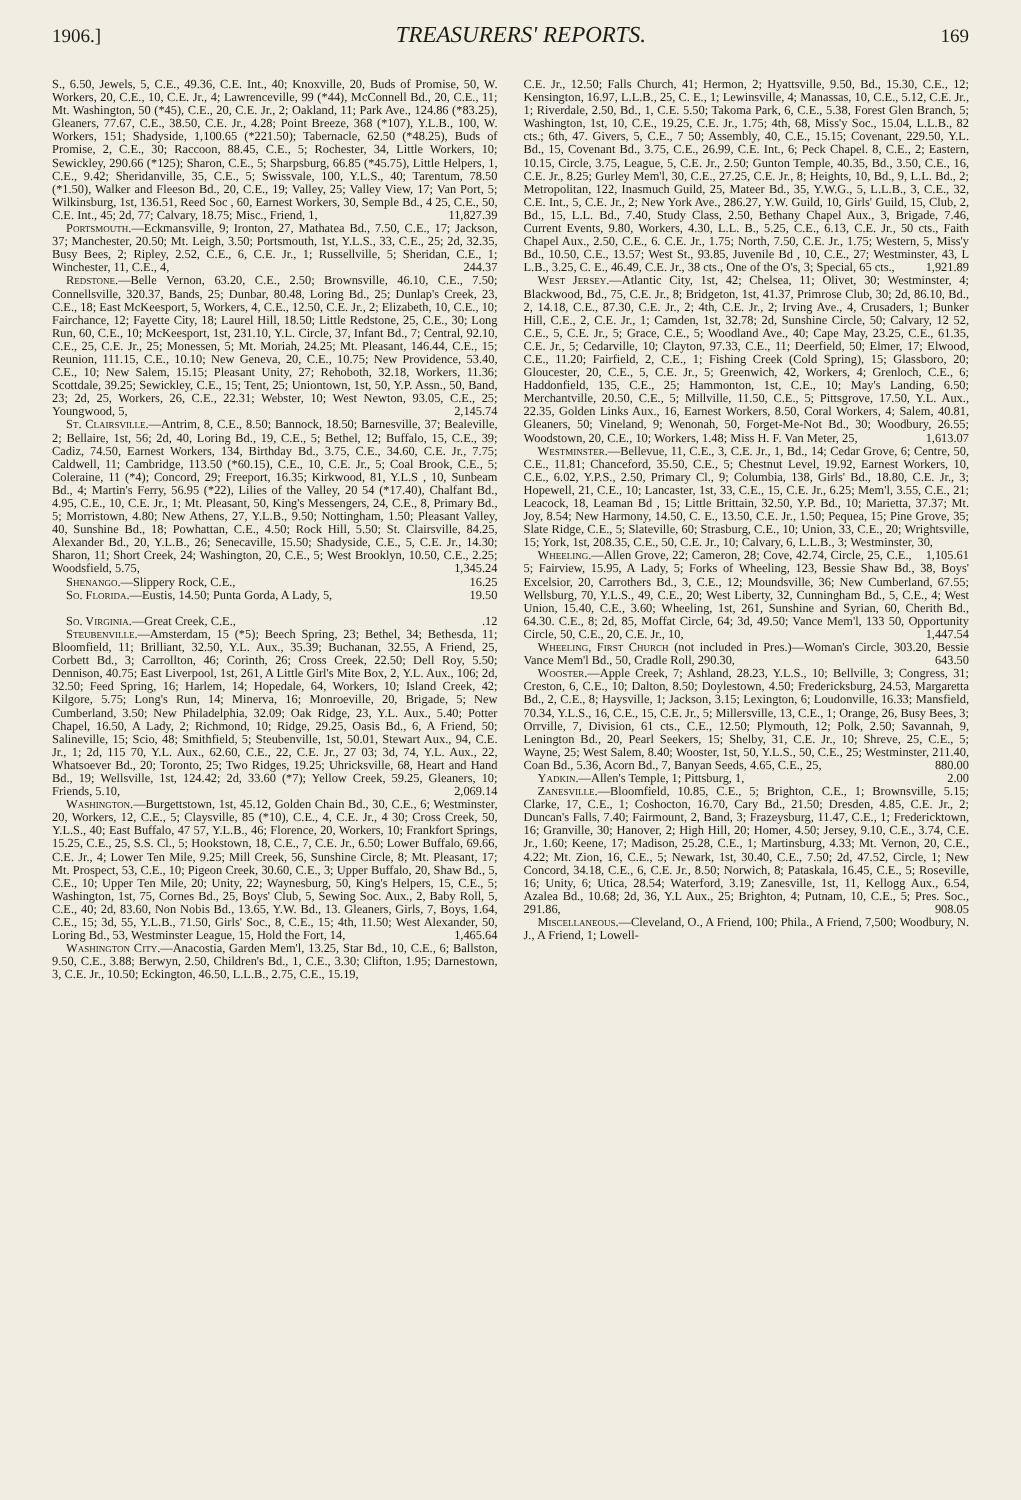1906.] TREASURERS' REPORTS. 169
S., 6.50, Jewels, 5, C.E., 49.36, C.E. Int., 40; Knoxville, 20, Buds of Promise, 50, W. Workers, 20, C.E., 10, C.E. Jr., 4; Lawrenceville, 99 (*44), McConnell Bd., 20, C.E., 11; Mt. Washington, 50 (*45), C.E., 20, C.E. Jr., 2; Oakland, 11; Park Ave., 124.86 (*83.25), Gleaners, 77.67, C.E., 38.50, C.E. Jr., 4.28; Point Breeze, 368 (*107), Y.L.B., 100, W. Workers, 151; Shadyside, 1,100.65 (*221.50); Tabernacle, 62.50 (*48.25), Buds of Promise, 2, C.E., 30; Raccoon, 88.45, C.E., 5; Rochester, 34, Little Workers, 10; Sewickley, 290.66 (*125); Sharon, C.E., 5; Sharpsburg, 66.85 (*45.75), Little Helpers, 1, C.E., 9.42; Sheridanville, 35, C.E., 5; Swissvale, 100, Y.L.S., 40; Tarentum, 78.50 (*1.50), Walker and Fleeson Bd., 20, C.E., 19; Valley, 25; Valley View, 17; Van Port, 5; Wilkinsburg, 1st, 136.51, Reed Soc , 60, Earnest Workers, 30, Semple Bd., 4 25, C.E., 50, C.E. Int., 45; 2d, 77; Calvary, 18.75; Misc., Friend, 1, 11,827.39
Portsmouth.—Eckmansville, 9; Ironton, 27, Mathatea Bd., 7.50, C.E., 17; Jackson, 37; Manchester, 20.50; Mt. Leigh, 3.50; Portsmouth, 1st, Y.L.S., 33, C.E., 25; 2d, 32.35, Busy Bees, 2; Ripley, 2.52, C.E., 6, C.E. Jr., 1; Russellville, 5; Sheridan, C.E., 1; Winchester, 11, C.E., 4, 244.37
Redstone.—Belle Vernon, 63.20, C.E., 2.50; Brownsville, 46.10, C.E., 7.50; Connellsville, 320.37, Bands, 25; Dunbar, 80.48, Loring Bd., 25; Dunlap's Creek, 23, C.E., 18; East McKeesport, 5, Workers, 4, C.E., 12.50, C.E. Jr., 2; Elizabeth, 10, C.E., 10; Fairchance, 12; Fayette City, 18; Laurel Hill, 18.50; Little Redstone, 25, C.E., 30; Long Run, 60, C.E., 10; McKeesport, 1st, 231.10, Y.L. Circle, 37, Infant Bd., 7; Central, 92.10, C.E., 25, C.E. Jr., 25; Monessen, 5; Mt. Moriah, 24.25; Mt. Pleasant, 146.44, C.E., 15; Reunion, 111.15, C.E., 10.10; New Geneva, 20, C.E., 10.75; New Providence, 53.40, C.E., 10; New Salem, 15.15; Pleasant Unity, 27; Rehoboth, 32.18, Workers, 11.36; Scottdale, 39.25; Sewickley, C.E., 15; Tent, 25; Uniontown, 1st, 50, Y.P. Assn., 50, Band, 23; 2d, 25, Workers, 26, C.E., 22.31; Webster, 10; West Newton, 93.05, C.E., 25; Youngwood, 5, 2,145.74
St. Clairsville.—Antrim, 8, C.E., 8.50; Bannock, 18.50; Barnesville, 37; Bealeville, 2; Bellaire, 1st, 56; 2d, 40, Loring Bd., 19, C.E., 5; Bethel, 12; Buffalo, 15, C.E., 39; Cadiz, 74.50, Earnest Workers, 134, Birthday Bd., 3.75, C.E., 34.60, C.E. Jr., 7.75; Caldwell, 11; Cambridge, 113.50 (*60.15), C.E., 10, C.E. Jr., 5; Coal Brook, C.E., 5; Coleraine, 11 (*4); Concord, 29; Freeport, 16.35; Kirkwood, 81, Y.L.S , 10, Sunbeam Bd., 4; Martin's Ferry, 56.95 (*22), Lilies of the Valley, 20 54 (*17.40), Chalfant Bd., 4.95, C.E., 10, C.E. Jr., 1; Mt. Pleasant, 50, King's Messengers, 24, C.E., 8, Primary Bd., 5; Morristown, 4.80; New Athens, 27, Y.L.B., 9.50; Nottingham, 1.50; Pleasant Valley, 40, Sunshine Bd., 18; Powhattan, C.E., 4.50; Rock Hill, 5.50; St. Clairsville, 84.25, Alexander Bd., 20, Y.L.B., 26; Senecaville, 15.50; Shadyside, C.E., 5, C.E. Jr., 14.30; Sharon, 11; Short Creek, 24; Washington, 20, C.E., 5; West Brooklyn, 10.50, C.E., 2.25; Woodsfield, 5.75, 1,345.24
Shenango.—Slippery Rock, C.E., 16.25
So. Florida.—Eustis, 14.50; Punta Gorda, A Lady, 5, 19.50
So. Virginia.—Great Creek, C.E., .12
Steubenville.—Amsterdam, 15 (*5); Beech Spring, 23; Bethel, 34; Bethesda, 11; Bloomfield, 11; Brilliant, 32.50, Y.L. Aux., 35.39; Buchanan, 32.55, A Friend, 25, Corbett Bd., 3; Carrollton, 46; Corinth, 26; Cross Creek, 22.50; Dell Roy, 5.50; Dennison, 40.75; East Liverpool, 1st, 261, A Little Girl's Mite Box, 2, Y.L. Aux., 106; 2d, 32.50; Feed Spring, 16; Harlem, 14; Hopedale, 64, Workers, 10; Island Creek, 42; Kilgore, 5.75; Long's Run, 14; Minerva, 16; Monroeville, 20, Brigade, 5; New Cumberland, 3.50; New Philadelphia, 32.09; Oak Ridge, 23, Y.L. Aux., 5.40; Potter Chapel, 16.50, A Lady, 2; Richmond, 10; Ridge, 29.25, Oasis Bd., 6, A Friend, 50; Salineville, 15; Scio, 48; Smithfield, 5; Steubenville, 1st, 50.01, Stewart Aux., 94, C.E. Jr., 1; 2d, 115 70, Y.L. Aux., 62.60, C.E., 22, C.E. Jr., 27 03; 3d, 74, Y.L. Aux., 22, Whatsoever Bd., 20; Toronto, 25; Two Ridges, 19.25; Uhricksville, 68, Heart and Hand Bd., 19; Wellsville, 1st, 124.42; 2d, 33.60 (*7); Yellow Creek, 59.25, Gleaners, 10; Friends, 5.10, 2,069.14
Washington.—Burgettstown, 1st, 45.12, Golden Chain Bd., 30, C.E., 6; Westminster, 20, Workers, 12, C.E., 5; Claysville, 85 (*10), C.E., 4, C.E. Jr., 4 30; Cross Creek, 50, Y.L.S., 40; East Buffalo, 47 57, Y.L.B., 46; Florence, 20, Workers, 10; Frankfort Springs, 15.25, C.E., 25, S.S. Cl., 5; Hookstown, 18, C.E., 7, C.E. Jr., 6.50; Lower Buffalo, 69.66, C.E. Jr., 4; Lower Ten Mile, 9.25; Mill Creek, 56, Sunshine Circle, 8; Mt. Pleasant, 17; Mt. Prospect, 53, C.E., 10; Pigeon Creek, 30.60, C.E., 3; Upper Buffalo, 20, Shaw Bd., 5, C.E., 10; Upper Ten Mile, 20; Unity, 22; Waynesburg, 50, King's Helpers, 15, C.E., 5; Washington, 1st, 75, Cornes Bd., 25, Boys' Club, 5, Sewing Soc. Aux., 2, Baby Roll, 5, C.E., 40; 2d, 83.60, Non Nobis Bd., 13.65, Y.W. Bd., 13. Gleaners, Girls, 7, Boys, 1.64, C.E., 15; 3d, 55, Y.L.B., 71.50, Girls' Soc., 8, C.E., 15; 4th, 11.50; West Alexander, 50, Loring Bd., 53, Westminster League, 15, Hold the Fort, 14, 1,465.64
Washington City.—Anacostia, Garden Mem'l, 13.25, Star Bd., 10, C.E., 6; Ballston, 9.50, C.E., 3.88; Berwyn, 2.50, Children's Bd., 1, C.E., 3.30; Clifton, 1.95; Darnestown, 3, C.E. Jr., 10.50; Eckington, 46.50, L.L.B., 2.75, C.E., 15.19,
C.E. Jr., 12.50; Falls Church, 41; Hermon, 2; Hyattsville, 9.50, Bd., 15.30, C.E., 12; Kensington, 16.97, L.L.B., 25, C. E., 1; Lewinsville, 4; Manassas, 10, C.E., 5.12, C.E. Jr., 1; Riverdale, 2.50, Bd., 1, C.E. 5.50; Takoma Park, 6, C.E., 5.38, Forest Glen Branch, 5; Washington, 1st, 10, C.E., 19.25, C.E. Jr., 1.75; 4th, 68, Miss'y Soc., 15.04, L.L.B., 82 cts.; 6th, 47. Givers, 5, C.E., 7 50; Assembly, 40, C.E., 15.15; Covenant, 229.50, Y.L. Bd., 15, Covenant Bd., 3.75, C.E., 26.99, C.E. Int., 6; Peck Chapel. 8, C.E., 2; Eastern, 10.15, Circle, 3.75, League, 5, C.E. Jr., 2.50; Gunton Temple, 40.35, Bd., 3.50, C.E., 16, C.E. Jr., 8.25; Gurley Mem'l, 30, C.E., 27.25, C.E. Jr., 8; Heights, 10, Bd., 9, L.L. Bd., 2; Metropolitan, 122, Inasmuch Guild, 25, Mateer Bd., 35, Y.W.G., 5, L.L.B., 3, C.E., 32, C.E. Int., 5, C.E. Jr., 2; New York Ave., 286.27, Y.W. Guild, 10, Girls' Guild, 15, Club, 2, Bd., 15, L.L. Bd., 7.40, Study Class, 2.50, Bethany Chapel Aux., 3, Brigade, 7.46, Current Events, 9.80, Workers, 4.30, L.L. B., 5.25, C.E., 6.13, C.E. Jr., 50 cts., Faith Chapel Aux., 2.50, C.E., 6. C.E. Jr., 1.75; North, 7.50, C.E. Jr., 1.75; Western, 5, Miss'y Bd., 10.50, C.E., 13.57; West St., 93.85, Juvenile Bd , 10, C.E., 27; Westminster, 43, L L.B., 3.25, C. E., 46.49, C.E. Jr., 38 cts., One of the O's, 3; Special, 65 cts., 1,921.89
West Jersey.—Atlantic City, 1st, 42; Chelsea, 11; Olivet, 30; Westminster, 4; Blackwood, Bd., 75, C.E. Jr., 8; Bridgeton, 1st, 41.37, Primrose Club, 30; 2d, 86.10, Bd., 2, 14.18, C.E., 87.30, C.E. Jr., 2; 4th, C.E. Jr., 2; Irving Ave., 4, Crusaders, 1; Bunker Hill, C.E., 2, C.E. Jr., 1; Camden, 1st, 32.78; 2d, Sunshine Circle, 50; Calvary, 12 52, C.E., 5, C.E. Jr., 5; Grace, C.E., 5; Woodland Ave., 40; Cape May, 23.25, C.E., 61.35, C.E. Jr., 5; Cedarville, 10; Clayton, 97.33, C.E., 11; Deerfield, 50; Elmer, 17; Elwood, C.E., 11.20; Fairfield, 2, C.E., 1; Fishing Creek (Cold Spring), 15; Glassboro, 20; Gloucester, 20, C.E., 5, C.E. Jr., 5; Greenwich, 42, Workers, 4; Grenloch, C.E., 6; Haddonfield, 135, C.E., 25; Hammonton, 1st, C.E., 10; May's Landing, 6.50; Merchantville, 20.50, C.E., 5; Millville, 11.50, C.E., 5; Pittsgrove, 17.50, Y.L. Aux., 22.35, Golden Links Aux., 16, Earnest Workers, 8.50, Coral Workers, 4; Salem, 40.81, Gleaners, 50; Vineland, 9; Wenonah, 50, Forget-Me-Not Bd., 30; Woodbury, 26.55; Woodstown, 20, C.E., 10; Workers, 1.48; Miss H. F. Van Meter, 25, 1,613.07
Westminster.—Bellevue, 11, C.E., 3, C.E. Jr., 1, Bd., 14; Cedar Grove, 6; Centre, 50, C.E., 11.81; Chanceford, 35.50, C.E., 5; Chestnut Level, 19.92, Earnest Workers, 10, C.E., 6.02, Y.P.S., 2.50, Primary Cl., 9; Columbia, 138, Girls' Bd., 18.80, C.E. Jr., 3; Hopewell, 21, C.E., 10; Lancaster, 1st, 33, C.E., 15, C.E. Jr., 6.25; Mem'l, 3.55, C.E., 21; Leacock, 18, Leaman Bd , 15; Little Brittain, 32.50, Y.P. Bd., 10; Marietta, 37.37; Mt. Joy, 8.54; New Harmony, 14.50, C. E., 13.50, C.E. Jr., 1.50; Pequea, 15; Pine Grove, 35; Slate Ridge, C.E., 5; Slateville, 60; Strasburg, C.E., 10; Union, 33, C.E., 20; Wrightsville, 15; York, 1st, 208.35, C.E., 50, C.E. Jr., 10; Calvary, 6, L.L.B., 3; Westminster, 30, 1,105.61
Wheeling.—Allen Grove, 22; Cameron, 28; Cove, 42.74, Circle, 25, C.E., 5; Fairview, 15.95, A Lady, 5; Forks of Wheeling, 123, Bessie Shaw Bd., 38, Boys' Excelsior, 20, Carrothers Bd., 3, C.E., 12; Moundsville, 36; New Cumberland, 67.55; Wellsburg, 70, Y.L.S., 49, C.E., 20; West Liberty, 32, Cunningham Bd., 5, C.E., 4; West Union, 15.40, C.E., 3.60; Wheeling, 1st, 261, Sunshine and Syrian, 60, Cherith Bd., 64.30. C.E., 8; 2d, 85, Moffat Circle, 64; 3d, 49.50; Vance Mem'l, 133 50, Opportunity Circle, 50, C.E., 20, C.E. Jr., 10, 1,447.54
Wheeling, First Church (not included in Pres.)—Woman's Circle, 303.20, Bessie Vance Mem'l Bd., 50, Cradle Roll, 290.30, 643.50
Wooster.—Apple Creek, 7; Ashland, 28.23, Y.L.S., 10; Bellville, 3; Congress, 31; Creston, 6, C.E., 10; Dalton, 8.50; Doylestown, 4.50; Fredericksburg, 24.53, Margaretta Bd., 2, C.E., 8; Haysville, 1; Jackson, 3.15; Lexington, 6; Loudonville, 16.33; Mansfield, 70.34, Y.L.S., 16, C.E., 15, C.E. Jr., 5; Millersville, 13, C.E., 1; Orange, 26, Busy Bees, 3; Orrville, 7, Division, 61 cts., C.E., 12.50; Plymouth, 12; Polk, 2.50; Savannah, 9, Lenington Bd., 20, Pearl Seekers, 15; Shelby, 31, C.E. Jr., 10; Shreve, 25, C.E., 5; Wayne, 25; West Salem, 8.40; Wooster, 1st, 50, Y.L.S., 50, C.E., 25; Westminster, 211.40, Coan Bd., 5.36, Acorn Bd., 7, Banyan Seeds, 4.65, C.E., 25, 880.00
Yadkin.—Allen's Temple, 1; Pittsburg, 1, 2.00
Zanesville.—Bloomfield, 10.85, C.E., 5; Brighton, C.E., 1; Brownsville, 5.15; Clarke, 17, C.E., 1; Coshocton, 16.70, Cary Bd., 21.50; Dresden, 4.85, C.E. Jr., 2; Duncan's Falls, 7.40; Fairmount, 2, Band, 3; Frazeysburg, 11.47, C.E., 1; Fredericktown, 16; Granville, 30; Hanover, 2; High Hill, 20; Homer, 4.50; Jersey, 9.10, C.E., 3.74, C.E. Jr., 1.60; Keene, 17; Madison, 25.28, C.E., 1; Martinsburg, 4.33; Mt. Vernon, 20, C.E., 4.22; Mt. Zion, 16, C.E., 5; Newark, 1st, 30.40, C.E., 7.50; 2d, 47.52, Circle, 1; New Concord, 34.18, C.E., 6, C.E. Jr., 8.50; Norwich, 8; Pataskala, 16.45, C.E., 5; Roseville, 16; Unity, 6; Utica, 28.54; Waterford, 3.19; Zanesville, 1st, 11, Kellogg Aux., 6.54, Azalea Bd., 10.68; 2d, 36, Y.L Aux., 25; Brighton, 4; Putnam, 10, C.E., 5; Pres. Soc., 291.86, 908.05
Miscellaneous.—Cleveland, O., A Friend, 100; Phila., A Friend, 7,500; Woodbury, N. J., A Friend, 1; Lowell-